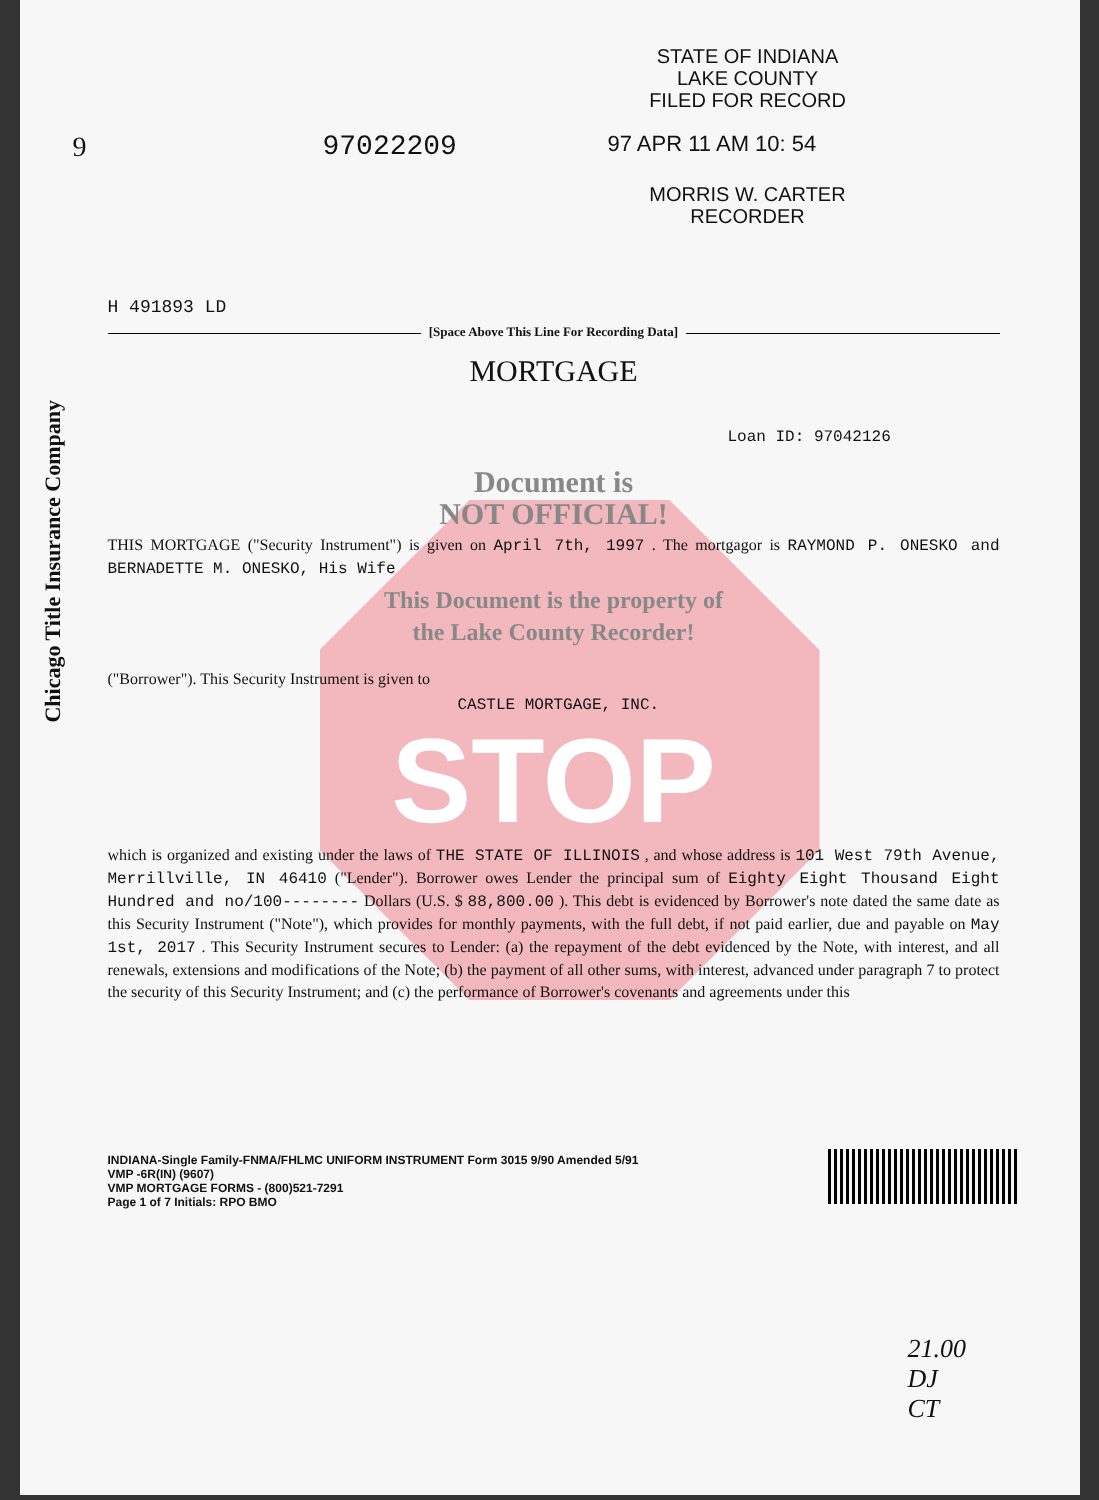Chicago Title Insurance Company
STATE OF INDIANA
LAKE COUNTY
FILED FOR RECORD
9 97022209 97 APR 11 AM 10: 54
MORRIS W. CARTER
RECORDER
H 491893 LD
[Space Above This Line For Recording Data]
MORTGAGE
Loan ID: 97042126
Document is
NOT OFFICIAL!
THIS MORTGAGE ("Security Instrument") is given on April 7th, 1997 . The mortgagor is RAYMOND P. ONESKO and BERNADETTE M. ONESKO, His Wife
This Document is the property of
the Lake County Recorder!
("Borrower"). This Security Instrument is given to
CASTLE MORTGAGE, INC.
STOP
which is organized and existing under the laws of THE STATE OF ILLINOIS , and whose address is 101 West 79th Avenue, Merrillville, IN 46410 ("Lender"). Borrower owes Lender the principal sum of Eighty Eight Thousand Eight Hundred and no/100-------- Dollars (U.S. $ 88,800.00 ). This debt is evidenced by Borrower's note dated the same date as this Security Instrument ("Note"), which provides for monthly payments, with the full debt, if not paid earlier, due and payable on May 1st, 2017 . This Security Instrument secures to Lender: (a) the repayment of the debt evidenced by the Note, with interest, and all renewals, extensions and modifications of the Note; (b) the payment of all other sums, with interest, advanced under paragraph 7 to protect the security of this Security Instrument; and (c) the performance of Borrower's covenants and agreements under this
INDIANA-Single Family-FNMA/FHLMC UNIFORM INSTRUMENT Form 3015 9/90 Amended 5/91
VMP -6R(IN) (9607)
VMP MORTGAGE FORMS - (800)521-7291
Page 1 of 7 Initials: RPO BMO
21.00
DJ
CT